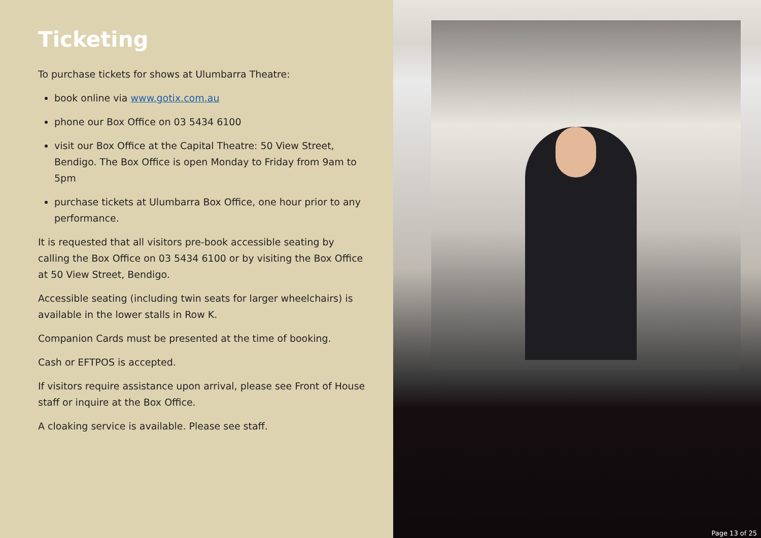Ticketing
To purchase tickets for shows at Ulumbarra Theatre:
book online via www.gotix.com.au
phone our Box Office on 03 5434 6100
visit our Box Office at the Capital Theatre: 50 View Street, Bendigo. The Box Office is open Monday to Friday from 9am to 5pm
purchase tickets at Ulumbarra Box Office, one hour prior to any performance.
It is requested that all visitors pre-book accessible seating by calling the Box Office on 03 5434 6100 or by visiting the Box Office at 50 View Street, Bendigo.
Accessible seating (including twin seats for larger wheelchairs) is available in the lower stalls in Row K.
Companion Cards must be presented at the time of booking.
Cash or EFTPOS is accepted.
If visitors require assistance upon arrival, please see Front of House staff or inquire at the Box Office.
A cloaking service is available. Please see staff.
Page 13 of 25